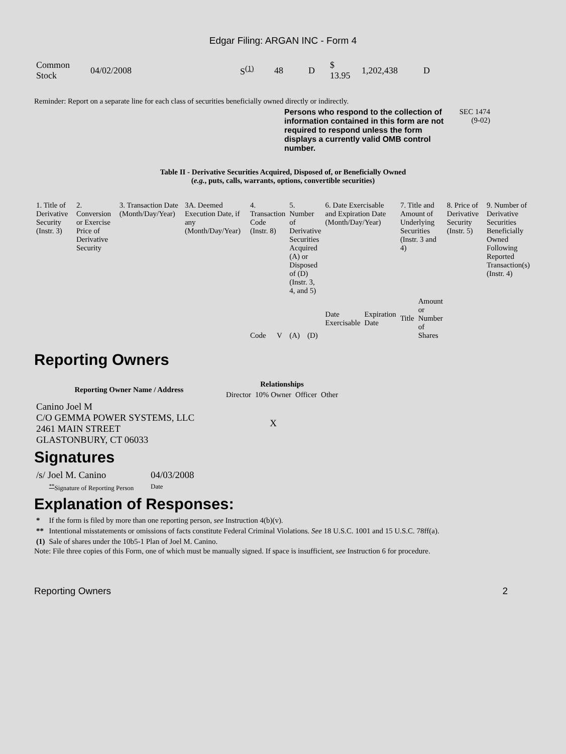Edgar Filing: ARGAN INC - Form 4
| Common Stock | 04/02/2008 | S<sup>(1)</sup> | 48 | D | $ 13.95 | 1,202,438 | D |
Reminder: Report on a separate line for each class of securities beneficially owned directly or indirectly.
Persons who respond to the collection of information contained in this form are not required to respond unless the form displays a currently valid OMB control number.
SEC 1474 (9-02)
Table II - Derivative Securities Acquired, Disposed of, or Beneficially Owned
(e.g., puts, calls, warrants, options, convertible securities)
| 1. Title of Derivative Security (Instr. 3) | 2. Conversion or Exercise Price of Derivative Security | 3. Transaction Date (Month/Day/Year) | 3A. Deemed Execution Date, if any (Month/Day/Year) | 4. Transaction Code (Instr. 8) | | 5. Number of Derivative Securities Acquired (A) or Disposed of (D) (Instr. 3, 4, and 5) | | 6. Date Exercisable and Expiration Date (Month/Day/Year) | | 7. Title and Amount of Underlying Securities (Instr. 3 and 4) | | 8. Price of Derivative Security (Instr. 5) | 9. Number of Derivative Securities Beneficially Owned Following Reported Transaction(s) (Instr. 4) |
| | | | | Code | V | (A) | (D) | Date Exercisable | Expiration Date | Title | Amount or Number of Shares | | |
Reporting Owners
| Reporting Owner Name / Address | Relationships | | | |
| --- | --- | --- | --- | --- |
| | Director | 10% Owner | Officer | Other |
| Canino Joel M C/O GEMMA POWER SYSTEMS, LLC 2461 MAIN STREET GLASTONBURY, CT 06033 | | X | | |
Signatures
| /s/ Joel M. Canino | 04/03/2008 |
| <sup>**</sup> Signature of Reporting Person | Date |
Explanation of Responses:
| * | If the form is filed by more than one reporting person, see Instruction 4(b)(v). |
| ** | Intentional misstatements or omissions of facts constitute Federal Criminal Violations. See 18 U.S.C. 1001 and 15 U.S.C. 78ff(a). |
| (1) | Sale of shares under the 10b5-1 Plan of Joel M. Canino. |
Note: File three copies of this Form, one of which must be manually signed. If space is insufficient, see Instruction 6 for procedure.
Reporting Owners 2